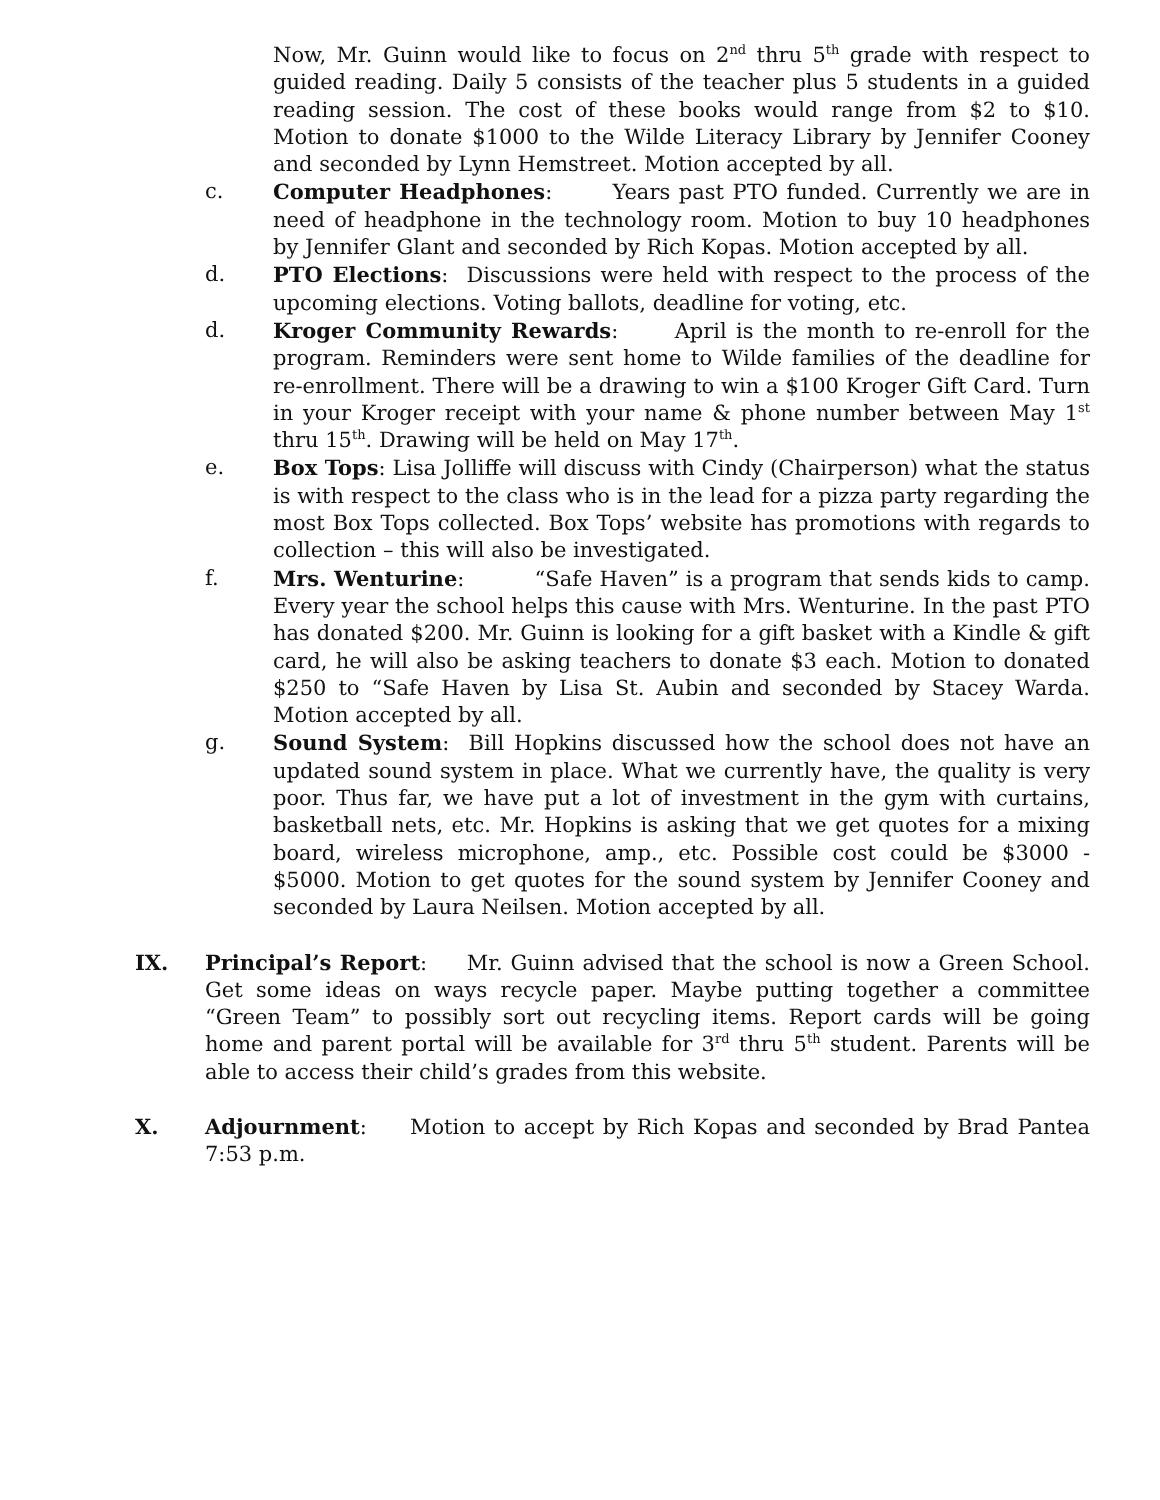Now, Mr. Guinn would like to focus on 2<sup>nd</sup> thru 5<sup>th</sup> grade with respect to guided reading. Daily 5 consists of the teacher plus 5 students in a guided reading session. The cost of these books would range from $2 to $10. Motion to donate $1000 to the Wilde Literacy Library by Jennifer Cooney and seconded by Lynn Hemstreet. Motion accepted by all.
c. Computer Headphones: Years past PTO funded. Currently we are in need of headphone in the technology room. Motion to buy 10 headphones by Jennifer Glant and seconded by Rich Kopas. Motion accepted by all.
d. PTO Elections: Discussions were held with respect to the process of the upcoming elections. Voting ballots, deadline for voting, etc.
d. Kroger Community Rewards: April is the month to re-enroll for the program. Reminders were sent home to Wilde families of the deadline for re-enrollment. There will be a drawing to win a $100 Kroger Gift Card. Turn in your Kroger receipt with your name & phone number between May 1<sup>st</sup> thru 15<sup>th</sup>. Drawing will be held on May 17<sup>th</sup>.
e. Box Tops: Lisa Jolliffe will discuss with Cindy (Chairperson) what the status is with respect to the class who is in the lead for a pizza party regarding the most Box Tops collected. Box Tops’ website has promotions with regards to collection – this will also be investigated.
f. Mrs. Wenturine: “Safe Haven” is a program that sends kids to camp. Every year the school helps this cause with Mrs. Wenturine. In the past PTO has donated $200. Mr. Guinn is looking for a gift basket with a Kindle & gift card, he will also be asking teachers to donate $3 each. Motion to donated $250 to “Safe Haven by Lisa St. Aubin and seconded by Stacey Warda. Motion accepted by all.
g. Sound System: Bill Hopkins discussed how the school does not have an updated sound system in place. What we currently have, the quality is very poor. Thus far, we have put a lot of investment in the gym with curtains, basketball nets, etc. Mr. Hopkins is asking that we get quotes for a mixing board, wireless microphone, amp., etc. Possible cost could be $3000 - $5000. Motion to get quotes for the sound system by Jennifer Cooney and seconded by Laura Neilsen. Motion accepted by all.
IX. Principal’s Report: Mr. Guinn advised that the school is now a Green School. Get some ideas on ways recycle paper. Maybe putting together a committee “Green Team” to possibly sort out recycling items. Report cards will be going home and parent portal will be available for 3<sup>rd</sup> thru 5<sup>th</sup> student. Parents will be able to access their child’s grades from this website.
X. Adjournment: Motion to accept by Rich Kopas and seconded by Brad Pantea 7:53 p.m.